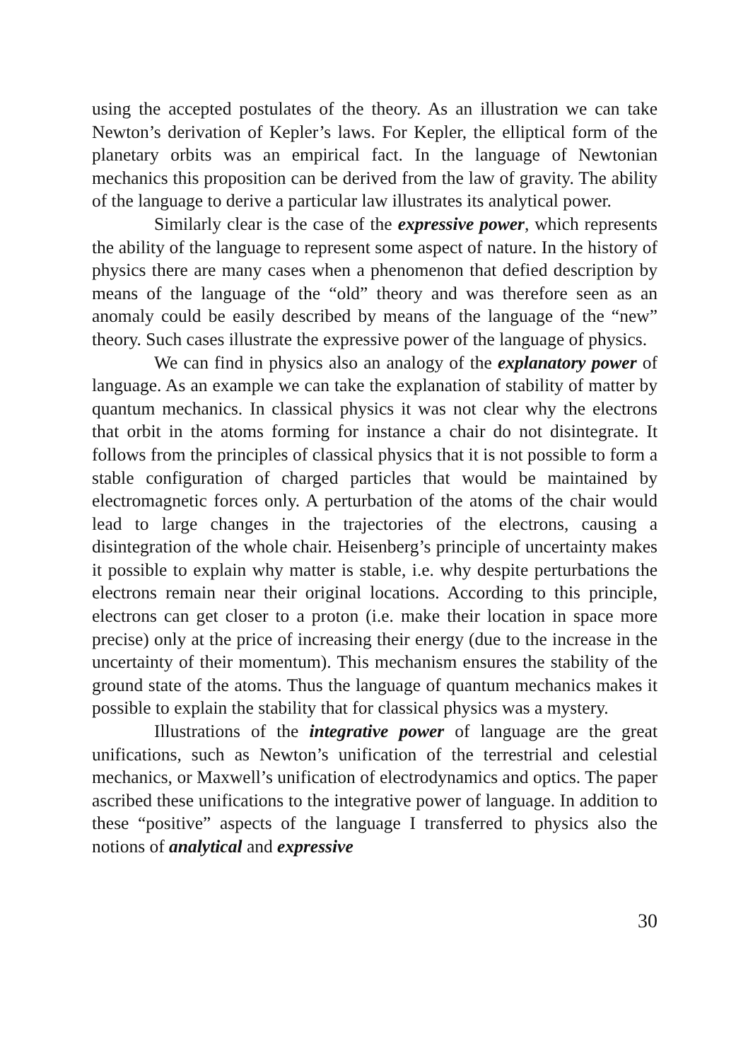using the accepted postulates of the theory. As an illustration we can take Newton’s derivation of Kepler’s laws. For Kepler, the elliptical form of the planetary orbits was an empirical fact. In the language of Newtonian mechanics this proposition can be derived from the law of gravity. The ability of the language to derive a particular law illustrates its analytical power.
Similarly clear is the case of the expressive power, which represents the ability of the language to represent some aspect of nature. In the history of physics there are many cases when a phenomenon that defied description by means of the language of the “old” theory and was therefore seen as an anomaly could be easily described by means of the language of the “new” theory. Such cases illustrate the expressive power of the language of physics.
We can find in physics also an analogy of the explanatory power of language. As an example we can take the explanation of stability of matter by quantum mechanics. In classical physics it was not clear why the electrons that orbit in the atoms forming for instance a chair do not disintegrate. It follows from the principles of classical physics that it is not possible to form a stable configuration of charged particles that would be maintained by electromagnetic forces only. A perturbation of the atoms of the chair would lead to large changes in the trajectories of the electrons, causing a disintegration of the whole chair. Heisenberg’s principle of uncertainty makes it possible to explain why matter is stable, i.e. why despite perturbations the electrons remain near their original locations. According to this principle, electrons can get closer to a proton (i.e. make their location in space more precise) only at the price of increasing their energy (due to the increase in the uncertainty of their momentum). This mechanism ensures the stability of the ground state of the atoms. Thus the language of quantum mechanics makes it possible to explain the stability that for classical physics was a mystery.
Illustrations of the integrative power of language are the great unifications, such as Newton’s unification of the terrestrial and celestial mechanics, or Maxwell’s unification of electrodynamics and optics. The paper ascribed these unifications to the integrative power of language. In addition to these “positive” aspects of the language I transferred to physics also the notions of analytical and expressive
30